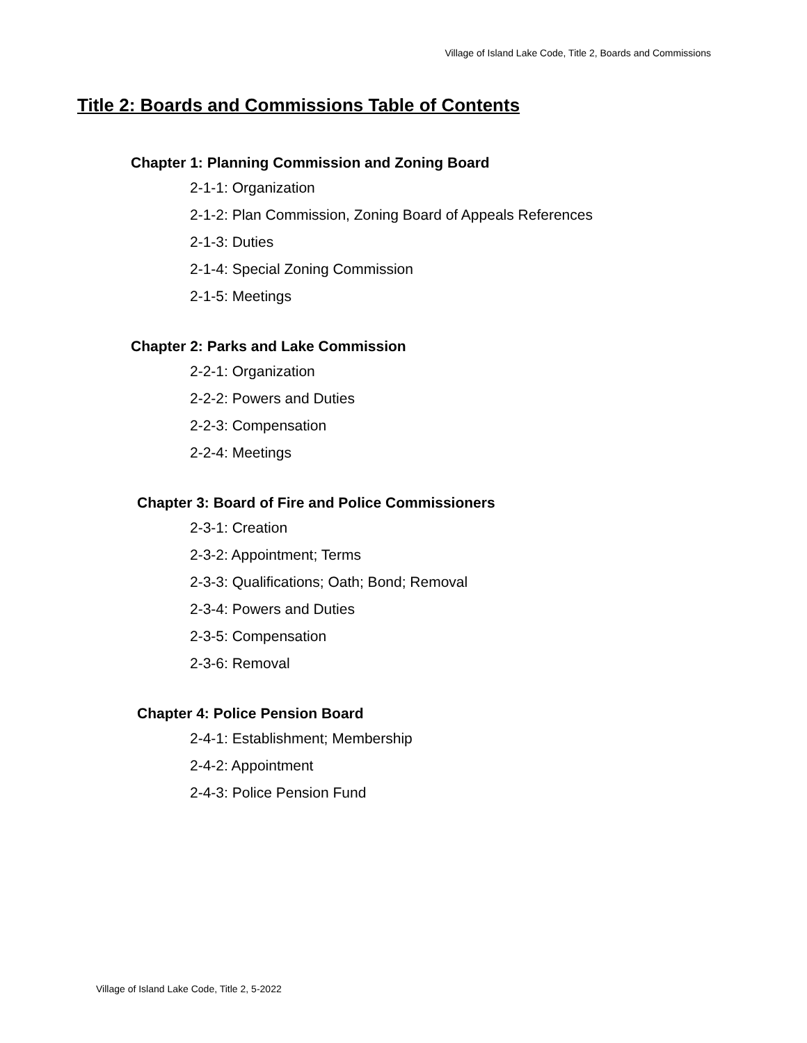Village of Island Lake Code, Title 2, Boards and Commissions
Title 2: Boards and Commissions Table of Contents
Chapter 1: Planning Commission and Zoning Board
2-1-1: Organization
2-1-2: Plan Commission, Zoning Board of Appeals References
2-1-3: Duties
2-1-4: Special Zoning Commission
2-1-5: Meetings
Chapter 2: Parks and Lake Commission
2-2-1: Organization
2-2-2: Powers and Duties
2-2-3: Compensation
2-2-4: Meetings
Chapter 3: Board of Fire and Police Commissioners
2-3-1: Creation
2-3-2: Appointment; Terms
2-3-3: Qualifications; Oath; Bond; Removal
2-3-4: Powers and Duties
2-3-5: Compensation
2-3-6: Removal
Chapter 4: Police Pension Board
2-4-1: Establishment; Membership
2-4-2: Appointment
2-4-3: Police Pension Fund
Village of Island Lake Code, Title 2, 5-2022